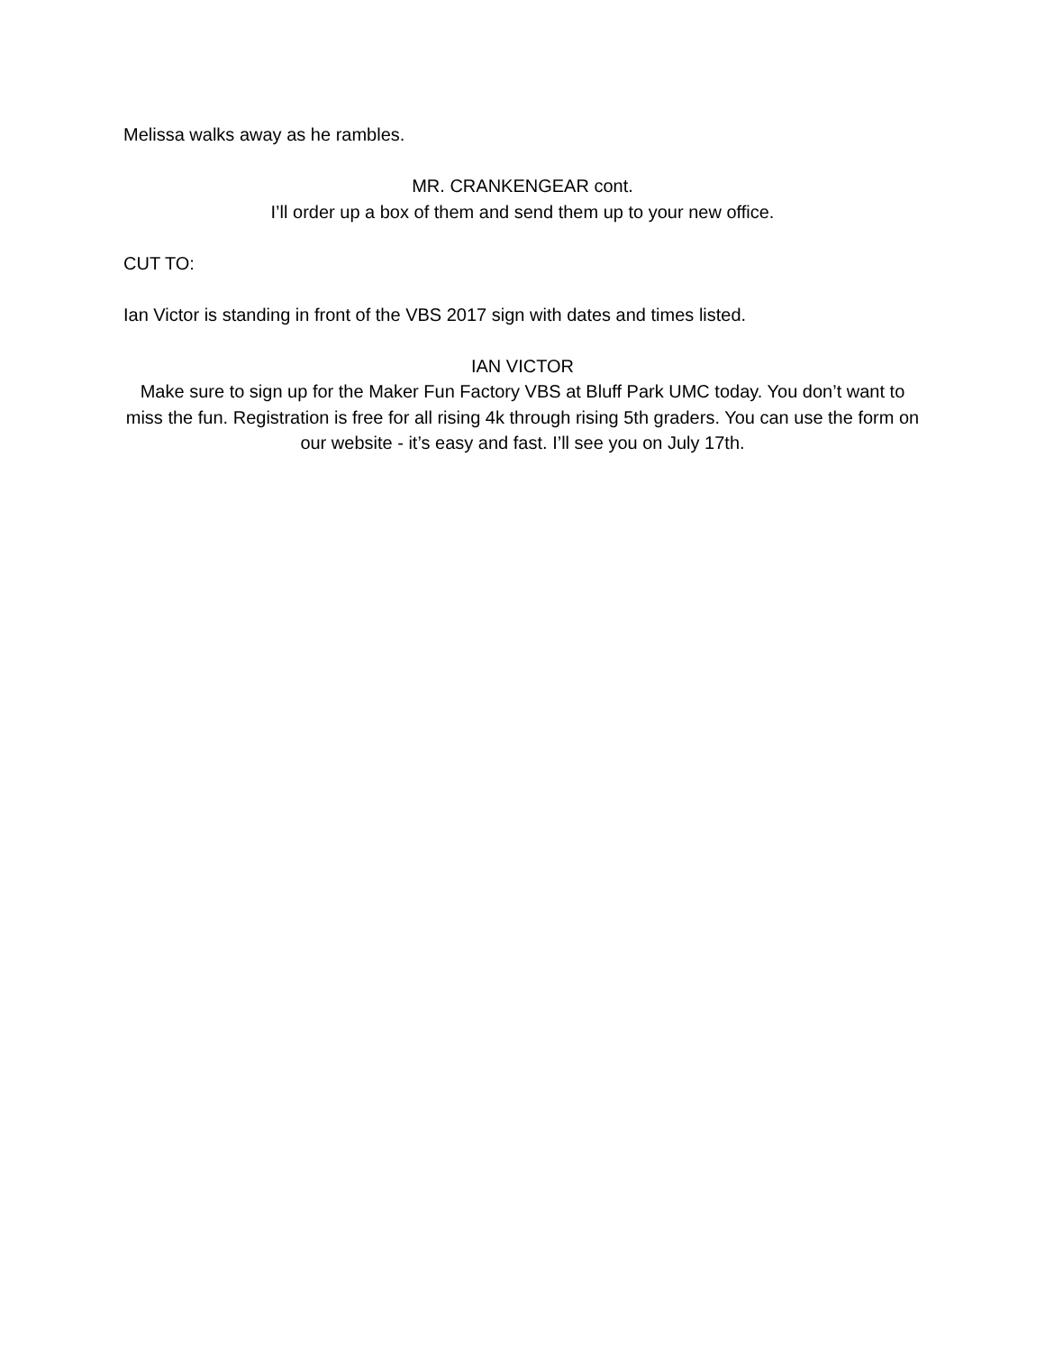Melissa walks away as he rambles.
MR. CRANKENGEAR cont.
I’ll order up a box of them and send them up to your new office.
CUT TO:
Ian Victor is standing in front of the VBS 2017 sign with dates and times listed.
IAN VICTOR
Make sure to sign up for the Maker Fun Factory VBS at Bluff Park UMC today. You don’t want to miss the fun. Registration is free for all rising 4k through rising 5th graders. You can use the form on our website - it’s easy and fast. I’ll see you on July 17th.